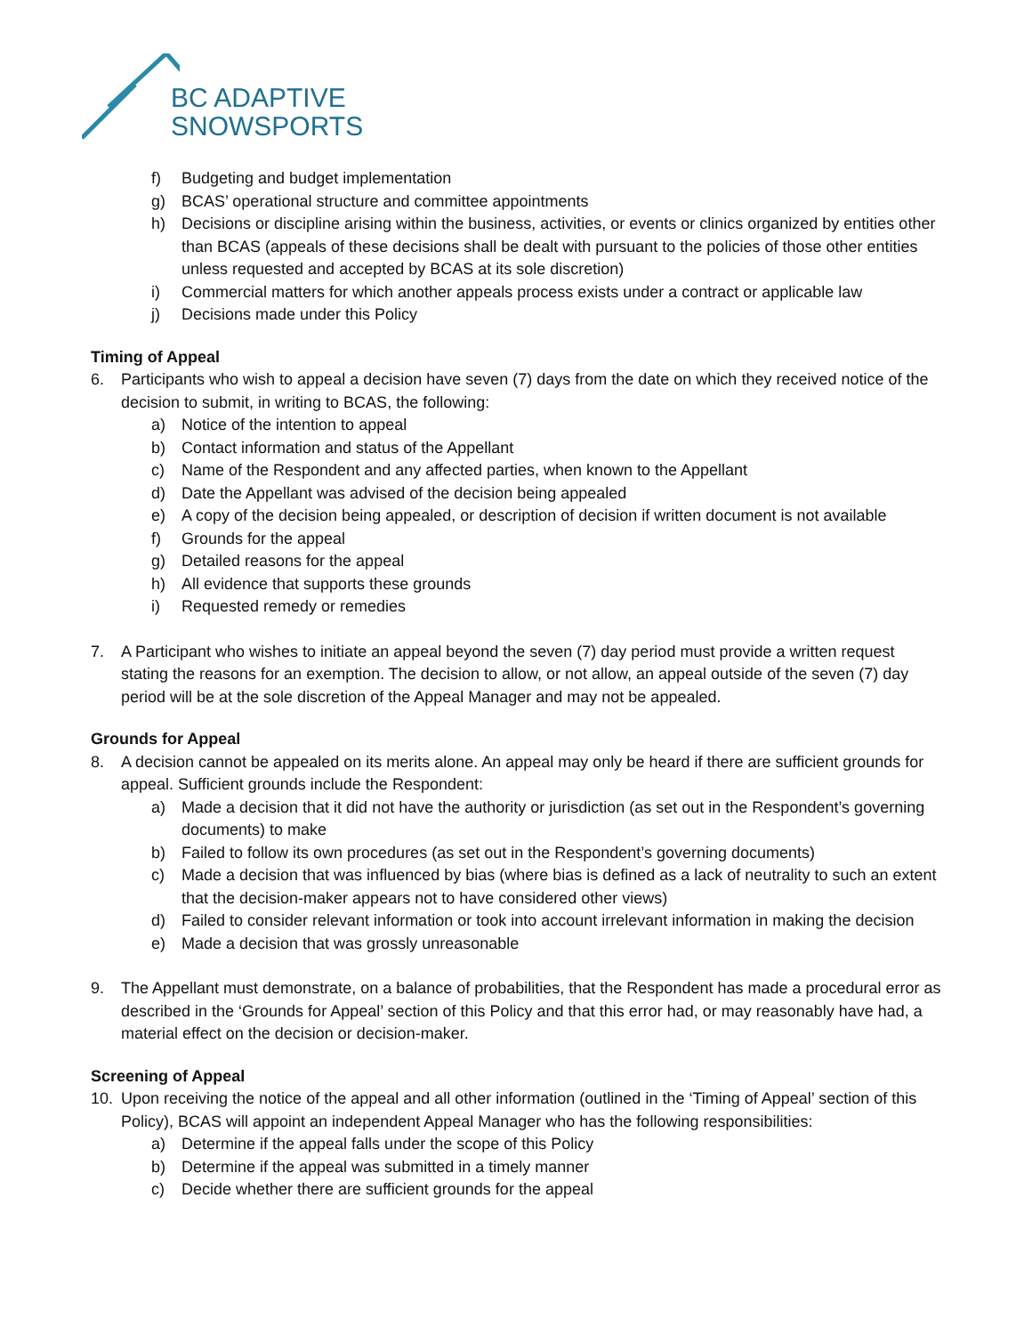BC ADAPTIVE
SNOWSPORTS
f) Budgeting and budget implementation
g) BCAS’ operational structure and committee appointments
h) Decisions or discipline arising within the business, activities, or events or clinics organized by entities other than BCAS (appeals of these decisions shall be dealt with pursuant to the policies of those other entities unless requested and accepted by BCAS at its sole discretion)
i) Commercial matters for which another appeals process exists under a contract or applicable law
j) Decisions made under this Policy
Timing of Appeal
6. Participants who wish to appeal a decision have seven (7) days from the date on which they received notice of the decision to submit, in writing to BCAS, the following:
a) Notice of the intention to appeal
b) Contact information and status of the Appellant
c) Name of the Respondent and any affected parties, when known to the Appellant
d) Date the Appellant was advised of the decision being appealed
e) A copy of the decision being appealed, or description of decision if written document is not available
f) Grounds for the appeal
g) Detailed reasons for the appeal
h) All evidence that supports these grounds
i) Requested remedy or remedies
7. A Participant who wishes to initiate an appeal beyond the seven (7) day period must provide a written request stating the reasons for an exemption. The decision to allow, or not allow, an appeal outside of the seven (7) day period will be at the sole discretion of the Appeal Manager and may not be appealed.
Grounds for Appeal
8. A decision cannot be appealed on its merits alone. An appeal may only be heard if there are sufficient grounds for appeal. Sufficient grounds include the Respondent:
a) Made a decision that it did not have the authority or jurisdiction (as set out in the Respondent’s governing documents) to make
b) Failed to follow its own procedures (as set out in the Respondent’s governing documents)
c) Made a decision that was influenced by bias (where bias is defined as a lack of neutrality to such an extent that the decision-maker appears not to have considered other views)
d) Failed to consider relevant information or took into account irrelevant information in making the decision
e) Made a decision that was grossly unreasonable
9. The Appellant must demonstrate, on a balance of probabilities, that the Respondent has made a procedural error as described in the ‘Grounds for Appeal’ section of this Policy and that this error had, or may reasonably have had, a material effect on the decision or decision-maker.
Screening of Appeal
10. Upon receiving the notice of the appeal and all other information (outlined in the ‘Timing of Appeal’ section of this Policy), BCAS will appoint an independent Appeal Manager who has the following responsibilities:
a) Determine if the appeal falls under the scope of this Policy
b) Determine if the appeal was submitted in a timely manner
c) Decide whether there are sufficient grounds for the appeal